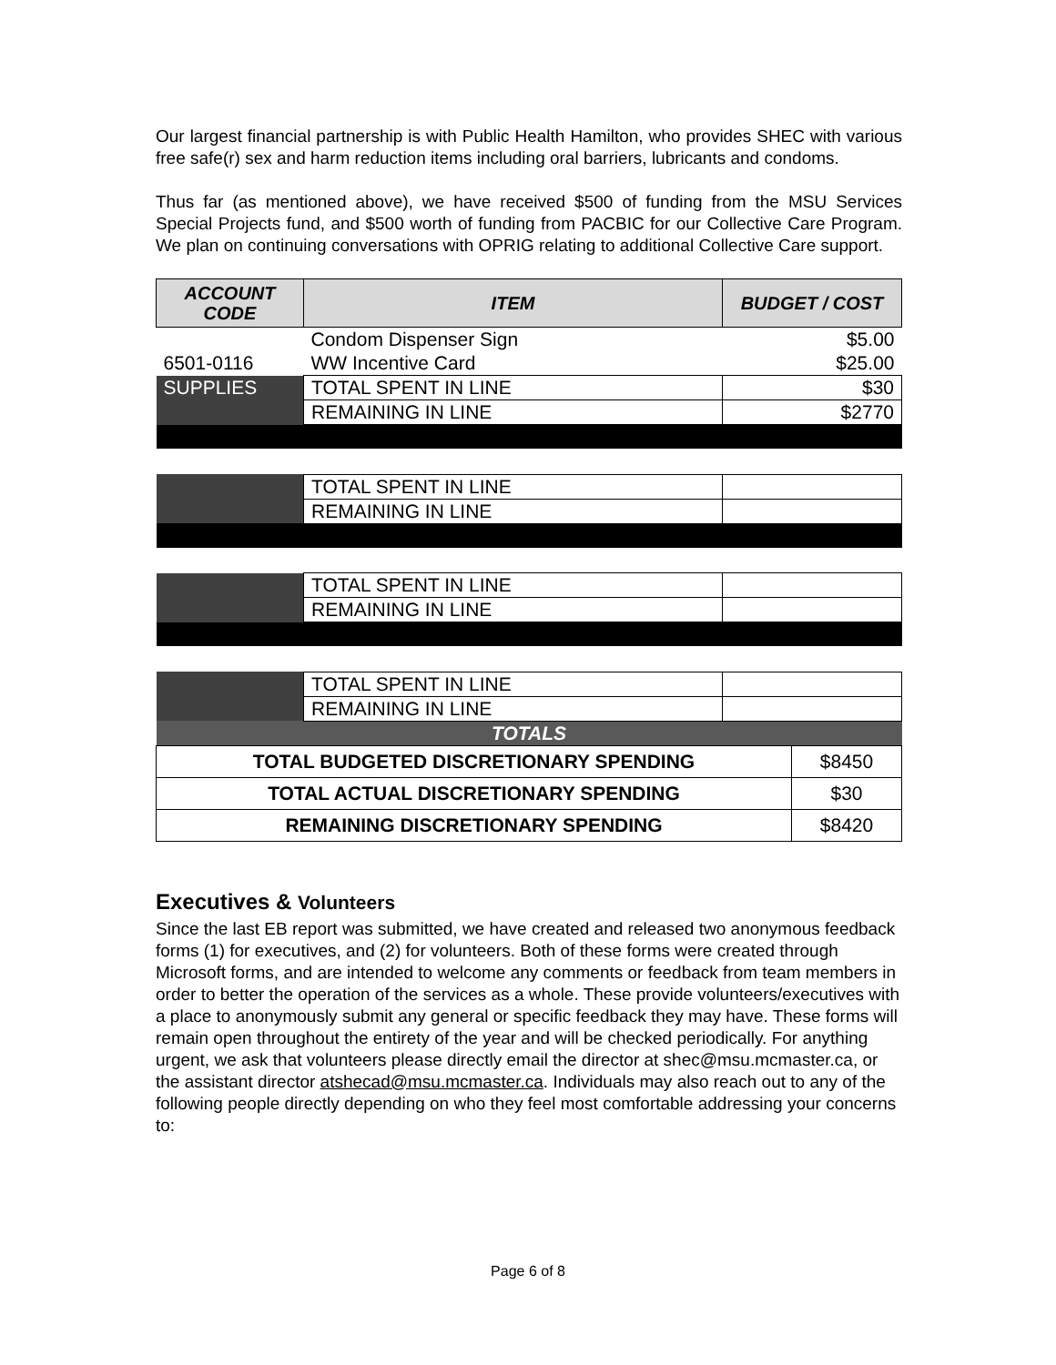Our largest financial partnership is with Public Health Hamilton, who provides SHEC with various free safe(r) sex and harm reduction items including oral barriers, lubricants and condoms.
Thus far (as mentioned above), we have received $500 of funding from the MSU Services Special Projects fund, and $500 worth of funding from PACBIC for our Collective Care Program. We plan on continuing conversations with OPRIG relating to additional Collective Care support.
| ACCOUNT CODE | ITEM | BUDGET / COST |
| --- | --- | --- |
| | Condom Dispenser Sign | $5.00 |
| 6501-0116 | WW Incentive Card | $25.00 |
| SUPPLIES | TOTAL SPENT IN LINE | $30 |
| | REMAINING IN LINE | $2770 |
| | TOTAL SPENT IN LINE | |
| | REMAINING IN LINE | |
| | TOTAL SPENT IN LINE | |
| | REMAINING IN LINE | |
| | TOTAL SPENT IN LINE | |
| | REMAINING IN LINE | |
| TOTALS | | |
| TOTAL BUDGETED DISCRETIONARY SPENDING | $8450 |
| TOTAL ACTUAL DISCRETIONARY SPENDING | $30 |
| REMAINING DISCRETIONARY SPENDING | $8420 |
Executives & Volunteers
Since the last EB report was submitted, we have created and released two anonymous feedback forms (1) for executives, and (2) for volunteers. Both of these forms were created through Microsoft forms, and are intended to welcome any comments or feedback from team members in order to better the operation of the services as a whole. These provide volunteers/executives with a place to anonymously submit any general or specific feedback they may have. These forms will remain open throughout the entirety of the year and will be checked periodically. For anything urgent, we ask that volunteers please directly email the director at shec@msu.mcmaster.ca, or the assistant director atshecad@msu.mcmaster.ca. Individuals may also reach out to any of the following people directly depending on who they feel most comfortable addressing your concerns to:
Page 6 of 8